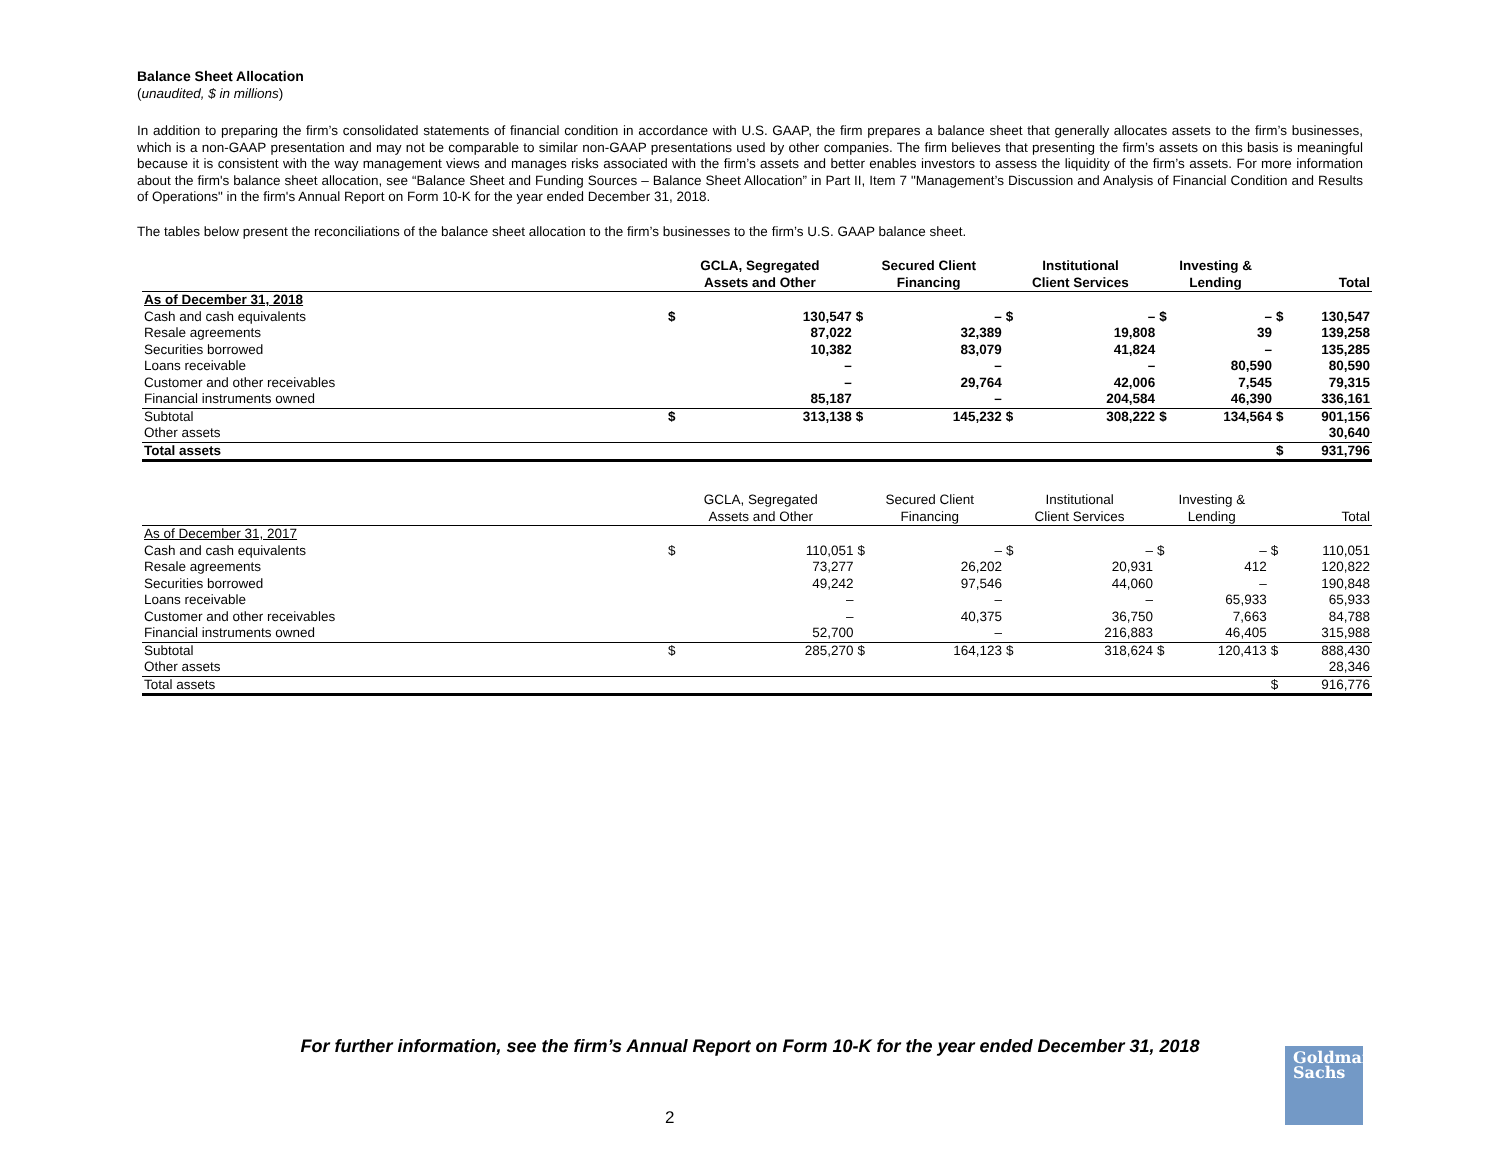Balance Sheet Allocation
(unaudited, $ in millions)
In addition to preparing the firm’s consolidated statements of financial condition in accordance with U.S. GAAP, the firm prepares a balance sheet that generally allocates assets to the firm’s businesses, which is a non-GAAP presentation and may not be comparable to similar non-GAAP presentations used by other companies. The firm believes that presenting the firm’s assets on this basis is meaningful because it is consistent with the way management views and manages risks associated with the firm’s assets and better enables investors to assess the liquidity of the firm’s assets. For more information about the firm's balance sheet allocation, see “Balance Sheet and Funding Sources – Balance Sheet Allocation” in Part II, Item 7 "Management’s Discussion and Analysis of Financial Condition and Results of Operations" in the firm's Annual Report on Form 10-K for the year ended December 31, 2018.
The tables below present the reconciliations of the balance sheet allocation to the firm’s businesses to the firm’s U.S. GAAP balance sheet.
| | GCLA, Segregated Assets and Other | | Secured Client Financing | | Institutional Client Services | | Investing & Lending | | Total | |
| --- | --- | --- | --- | --- | --- | --- | --- | --- | --- | --- |
| As of December 31, 2018 | | | | | | | | | | |
| Cash and cash equivalents | $ | 130,547 | $ | – | $ | – | $ | – | $ | 130,547 |
| Resale agreements | | 87,022 | | 32,389 | | 19,808 | | 39 | | 139,258 |
| Securities borrowed | | 10,382 | | 83,079 | | 41,824 | | – | | 135,285 |
| Loans receivable | | – | | – | | – | | 80,590 | | 80,590 |
| Customer and other receivables | | – | | 29,764 | | 42,006 | | 7,545 | | 79,315 |
| Financial instruments owned | | 85,187 | | – | | 204,584 | | 46,390 | | 336,161 |
| Subtotal | $ | 313,138 | $ | 145,232 | $ | 308,222 | $ | 134,564 | $ | 901,156 |
| Other assets | | | | | | | | | | 30,640 |
| Total assets | | | | | | | | | $ | 931,796 |
| | GCLA, Segregated Assets and Other | | Secured Client Financing | | Institutional Client Services | | Investing & Lending | | Total | |
| --- | --- | --- | --- | --- | --- | --- | --- | --- | --- | --- |
| As of December 31, 2017 | | | | | | | | | | |
| Cash and cash equivalents | $ | 110,051 | $ | – | $ | – | $ | – | $ | 110,051 |
| Resale agreements | | 73,277 | | 26,202 | | 20,931 | | 412 | | 120,822 |
| Securities borrowed | | 49,242 | | 97,546 | | 44,060 | | – | | 190,848 |
| Loans receivable | | – | | – | | – | | 65,933 | | 65,933 |
| Customer and other receivables | | – | | 40,375 | | 36,750 | | 7,663 | | 84,788 |
| Financial instruments owned | | 52,700 | | – | | 216,883 | | 46,405 | | 315,988 |
| Subtotal | $ | 285,270 | $ | 164,123 | $ | 318,624 | $ | 120,413 | $ | 888,430 |
| Other assets | | | | | | | | | | 28,346 |
| Total assets | | | | | | | | | $ | 916,776 |
For further information, see the firm’s Annual Report on Form 10-K for the year ended December 31, 2018
2
Goldman
Sachs